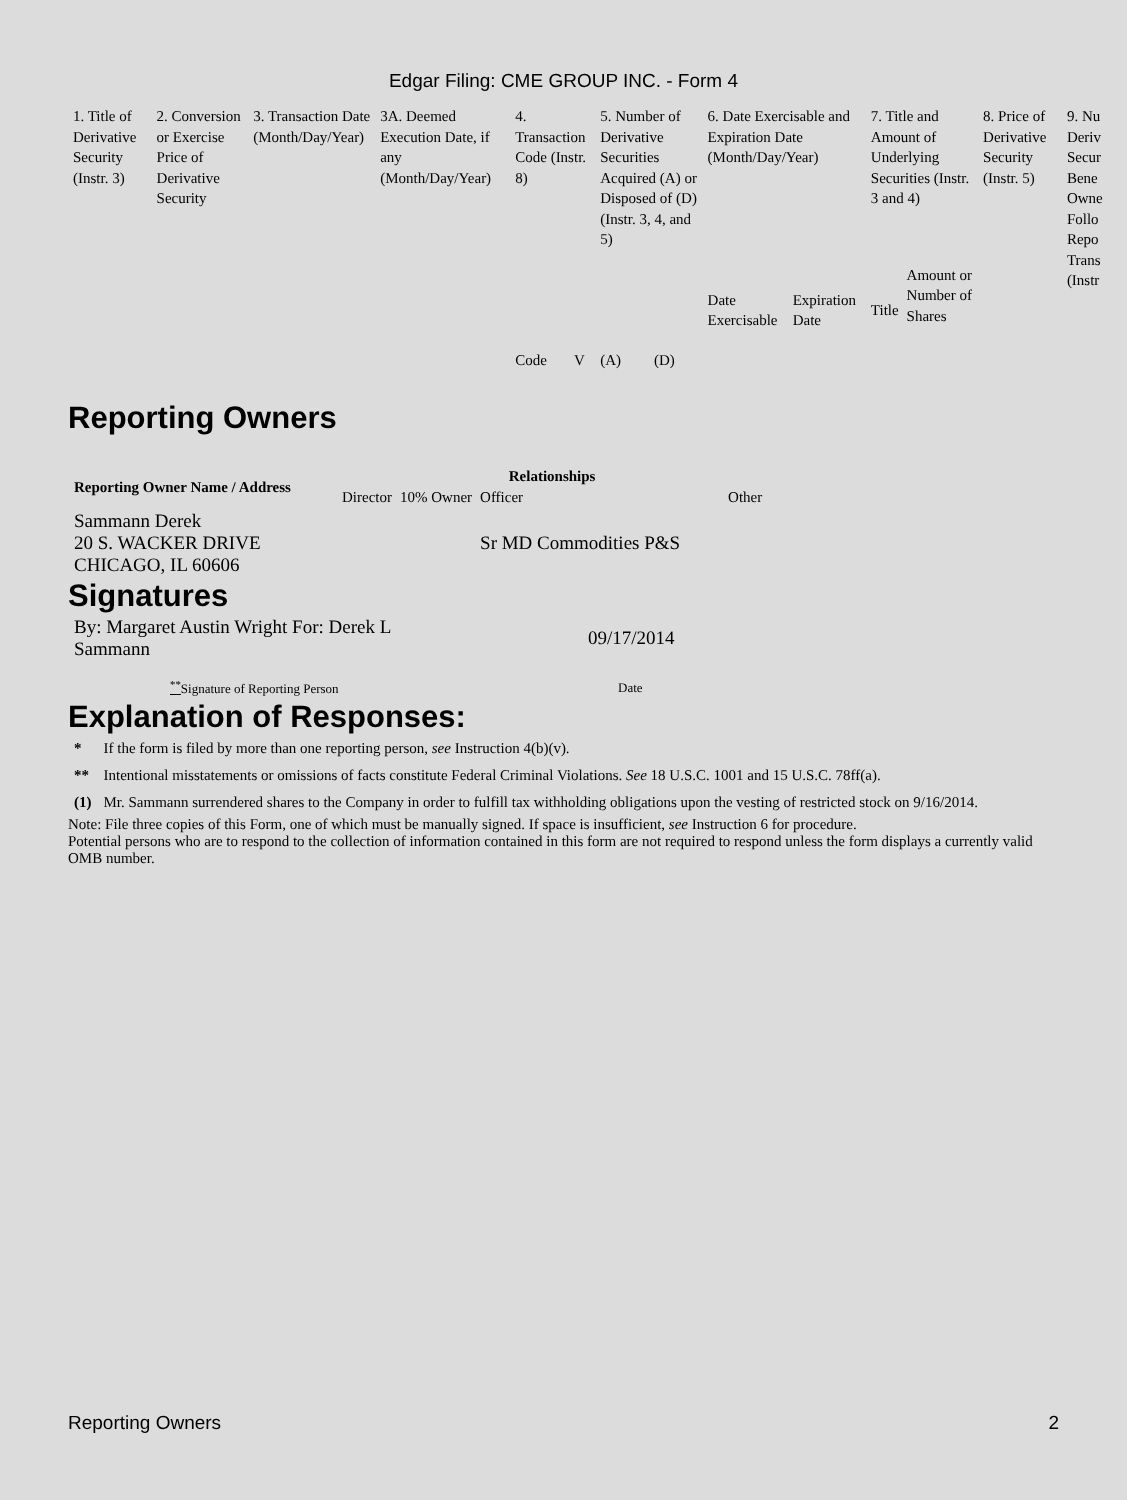Edgar Filing: CME GROUP INC. - Form 4
| 1. Title of Derivative Security (Instr. 3) | 2. Conversion or Exercise Price of Derivative Security | 3. Transaction Date (Month/Day/Year) | 3A. Deemed Execution Date, if any (Month/Day/Year) | 4. Transaction Code (Instr. 8) | | 5. Number of Derivative Securities Acquired (A) or Disposed of (D) (Instr. 3, 4, and 5) | | 6. Date Exercisable and Expiration Date (Month/Day/Year) | | 7. Title and Amount of Underlying Securities (Instr. 3 and 4) | | 8. Price of Derivative Security (Instr. 5) | 9. Nu Deriv Secur Bene Owne Follo Repo Trans (Instr |
| | | | | Code | V | (A) | (D) | Date Exercisable | Expiration Date | Title | Amount or Number of Shares | | |
Reporting Owners
| Reporting Owner Name / Address | Relationships | | | |
| --- | --- | --- | --- | --- |
| | Director | 10% Owner | Officer | Other |
| Sammann Derek 20 S. WACKER DRIVE CHICAGO, IL 60606 | | | Sr MD Commodities P&S | |
Signatures
| By: Margaret Austin Wright For: Derek L Sammann | 09/17/2014 |
| <sup>**</sup> Signature of Reporting Person | Date |
Explanation of Responses:
| * | If the form is filed by more than one reporting person, see Instruction 4(b)(v). |
| ** | Intentional misstatements or omissions of facts constitute Federal Criminal Violations. See 18 U.S.C. 1001 and 15 U.S.C. 78ff(a). |
| (1) | Mr. Sammann surrendered shares to the Company in order to fulfill tax withholding obligations upon the vesting of restricted stock on 9/16/2014. |
Note: File three copies of this Form, one of which must be manually signed. If space is insufficient, see Instruction 6 for procedure.
Potential persons who are to respond to the collection of information contained in this form are not required to respond unless the form displays a currently valid OMB number.
Reporting Owners 2